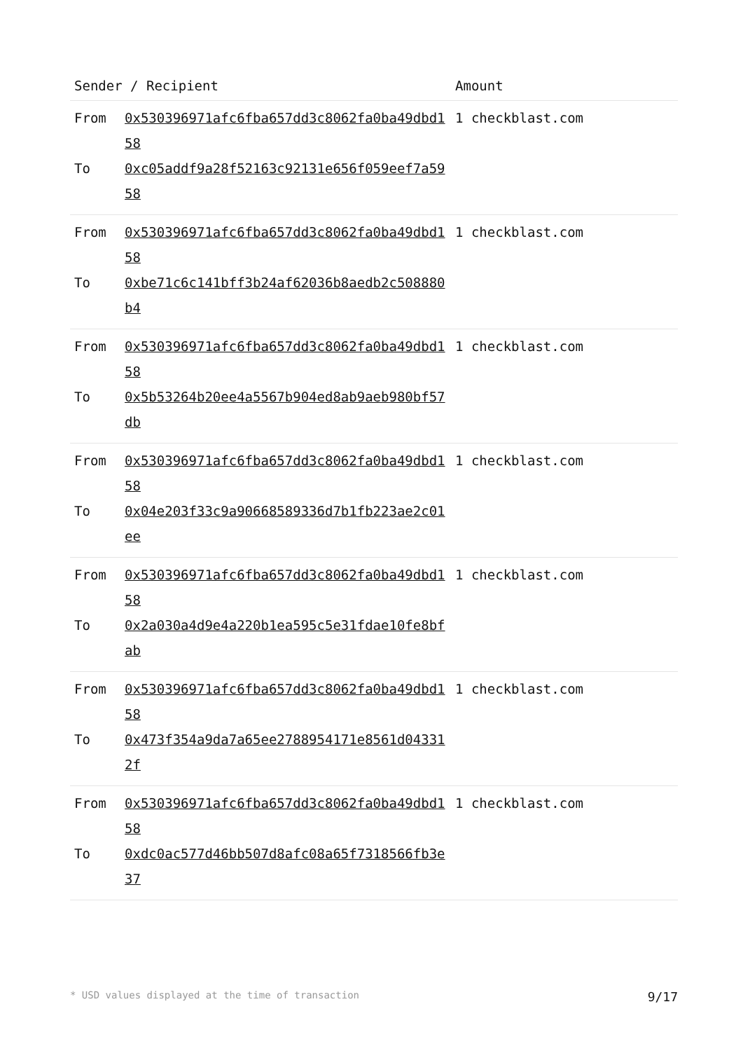| Sender / Recipient | | Amount |
| --- | --- | --- |
| From To | 0x530396971afc6fba657dd3c8062fa0ba49dbd158 0xc05addf9a28f52163c92131e656f059eef7a5958 | 1 checkblast.com |
| From To | 0x530396971afc6fba657dd3c8062fa0ba49dbd158 0xbe71c6c141bff3b24af62036b8aedb2c508880b4 | 1 checkblast.com |
| From To | 0x530396971afc6fba657dd3c8062fa0ba49dbd158 0x5b53264b20ee4a5567b904ed8ab9aeb980bf57db | 1 checkblast.com |
| From To | 0x530396971afc6fba657dd3c8062fa0ba49dbd158 0x04e203f33c9a90668589336d7b1fb223ae2c01ee | 1 checkblast.com |
| From To | 0x530396971afc6fba657dd3c8062fa0ba49dbd158 0x2a030a4d9e4a220b1ea595c5e31fdae10fe8bfab | 1 checkblast.com |
| From To | 0x530396971afc6fba657dd3c8062fa0ba49dbd158 0x473f354a9da7a65ee2788954171e8561d043312f | 1 checkblast.com |
| From To | 0x530396971afc6fba657dd3c8062fa0ba49dbd158 0xdc0ac577d46bb507d8afc08a65f7318566fb3e37 | 1 checkblast.com |
* USD values displayed at the time of transaction 9/17